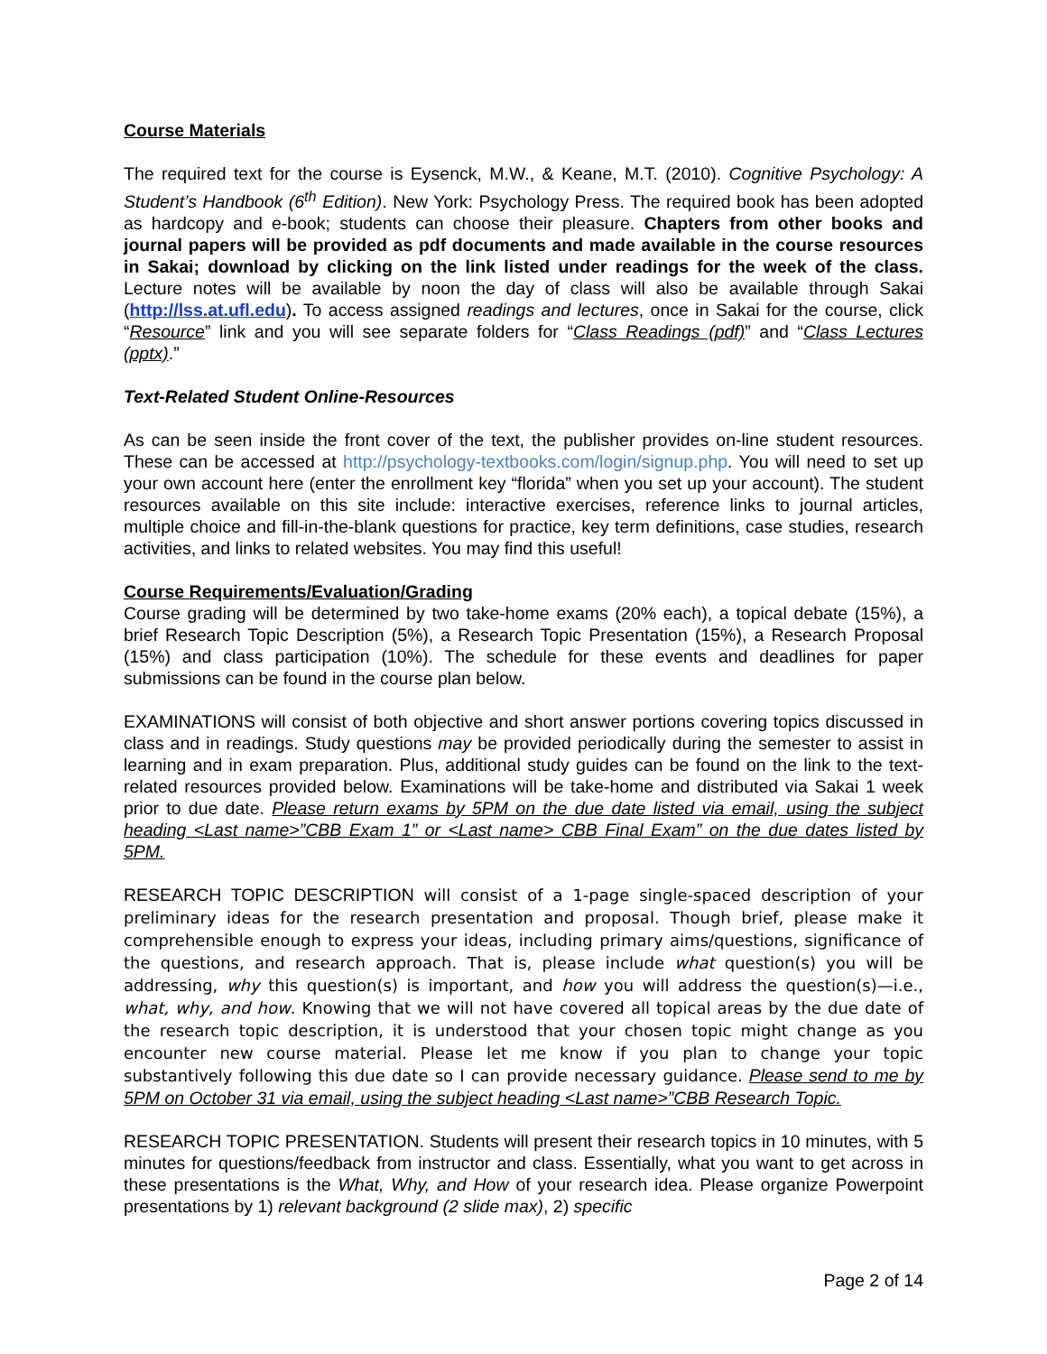Course Materials
The required text for the course is Eysenck, M.W., & Keane, M.T. (2010). Cognitive Psychology: A Student’s Handbook (6<sup>th</sup> Edition). New York: Psychology Press. The required book has been adopted as hardcopy and e-book; students can choose their pleasure. Chapters from other books and journal papers will be provided as pdf documents and made available in the course resources in Sakai; download by clicking on the link listed under readings for the week of the class. Lecture notes will be available by noon the day of class will also be available through Sakai (http://lss.at.ufl.edu). To access assigned readings and lectures, once in Sakai for the course, click “Resource” link and you will see separate folders for “Class Readings (pdf)” and “Class Lectures (pptx).”
Text-Related Student Online-Resources
As can be seen inside the front cover of the text, the publisher provides on-line student resources. These can be accessed at http://psychology-textbooks.com/login/signup.php. You will need to set up your own account here (enter the enrollment key “florida” when you set up your account). The student resources available on this site include: interactive exercises, reference links to journal articles, multiple choice and fill-in-the-blank questions for practice, key term definitions, case studies, research activities, and links to related websites. You may find this useful!
Course Requirements/Evaluation/Grading
Course grading will be determined by two take-home exams (20% each), a topical debate (15%), a brief Research Topic Description (5%), a Research Topic Presentation (15%), a Research Proposal (15%) and class participation (10%). The schedule for these events and deadlines for paper submissions can be found in the course plan below.
EXAMINATIONS will consist of both objective and short answer portions covering topics discussed in class and in readings. Study questions may be provided periodically during the semester to assist in learning and in exam preparation. Plus, additional study guides can be found on the link to the text-related resources provided below. Examinations will be take-home and distributed via Sakai 1 week prior to due date. Please return exams by 5PM on the due date listed via email, using the subject heading <Last name>”CBB Exam 1” or <Last name> CBB Final Exam” on the due dates listed by 5PM.
RESEARCH TOPIC DESCRIPTION will consist of a 1-page single-spaced description of your preliminary ideas for the research presentation and proposal. Though brief, please make it comprehensible enough to express your ideas, including primary aims/questions, significance of the questions, and research approach. That is, please include what question(s) you will be addressing, why this question(s) is important, and how you will address the question(s)—i.e., what, why, and how. Knowing that we will not have covered all topical areas by the due date of the research topic description, it is understood that your chosen topic might change as you encounter new course material. Please let me know if you plan to change your topic substantively following this due date so I can provide necessary guidance. Please send to me by 5PM on October 31 via email, using the subject heading <Last name>”CBB Research Topic.
RESEARCH TOPIC PRESENTATION. Students will present their research topics in 10 minutes, with 5 minutes for questions/feedback from instructor and class. Essentially, what you want to get across in these presentations is the What, Why, and How of your research idea. Please organize Powerpoint presentations by 1) relevant background (2 slide max), 2) specific
Page 2 of 14